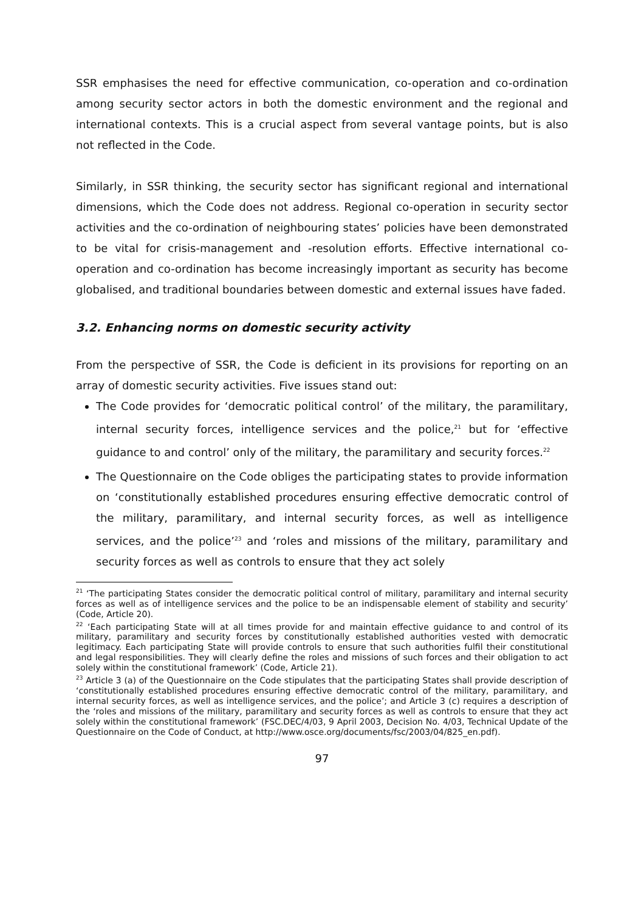SSR emphasises the need for effective communication, co-operation and co-ordination among security sector actors in both the domestic environment and the regional and international contexts. This is a crucial aspect from several vantage points, but is also not reflected in the Code.
Similarly, in SSR thinking, the security sector has significant regional and international dimensions, which the Code does not address. Regional co-operation in security sector activities and the co-ordination of neighbouring states’ policies have been demonstrated to be vital for crisis-management and -resolution efforts. Effective international co-operation and co-ordination has become increasingly important as security has become globalised, and traditional boundaries between domestic and external issues have faded.
3.2. Enhancing norms on domestic security activity
From the perspective of SSR, the Code is deficient in its provisions for reporting on an array of domestic security activities. Five issues stand out:
The Code provides for ‘democratic political control’ of the military, the paramilitary, internal security forces, intelligence services and the police,<sup>21</sup> but for ‘effective guidance to and control’ only of the military, the paramilitary and security forces.<sup>22</sup>
The Questionnaire on the Code obliges the participating states to provide information on ‘constitutionally established procedures ensuring effective democratic control of the military, paramilitary, and internal security forces, as well as intelligence services, and the police’<sup>23</sup> and ‘roles and missions of the military, paramilitary and security forces as well as controls to ensure that they act solely
<sup>21</sup> ‘The participating States consider the democratic political control of military, paramilitary and internal security forces as well as of intelligence services and the police to be an indispensable element of stability and security’ (Code, Article 20).
<sup>22</sup> ‘Each participating State will at all times provide for and maintain effective guidance to and control of its military, paramilitary and security forces by constitutionally established authorities vested with democratic legitimacy. Each participating State will provide controls to ensure that such authorities fulfil their constitutional and legal responsibilities. They will clearly define the roles and missions of such forces and their obligation to act solely within the constitutional framework’ (Code, Article 21).
<sup>23</sup> Article 3 (a) of the Questionnaire on the Code stipulates that the participating States shall provide description of ‘constitutionally established procedures ensuring effective democratic control of the military, paramilitary, and internal security forces, as well as intelligence services, and the police’; and Article 3 (c) requires a description of the ‘roles and missions of the military, paramilitary and security forces as well as controls to ensure that they act solely within the constitutional framework’ (FSC.DEC/4/03, 9 April 2003, Decision No. 4/03, Technical Update of the Questionnaire on the Code of Conduct, at http://www.osce.org/documents/fsc/2003/04/825_en.pdf).
97